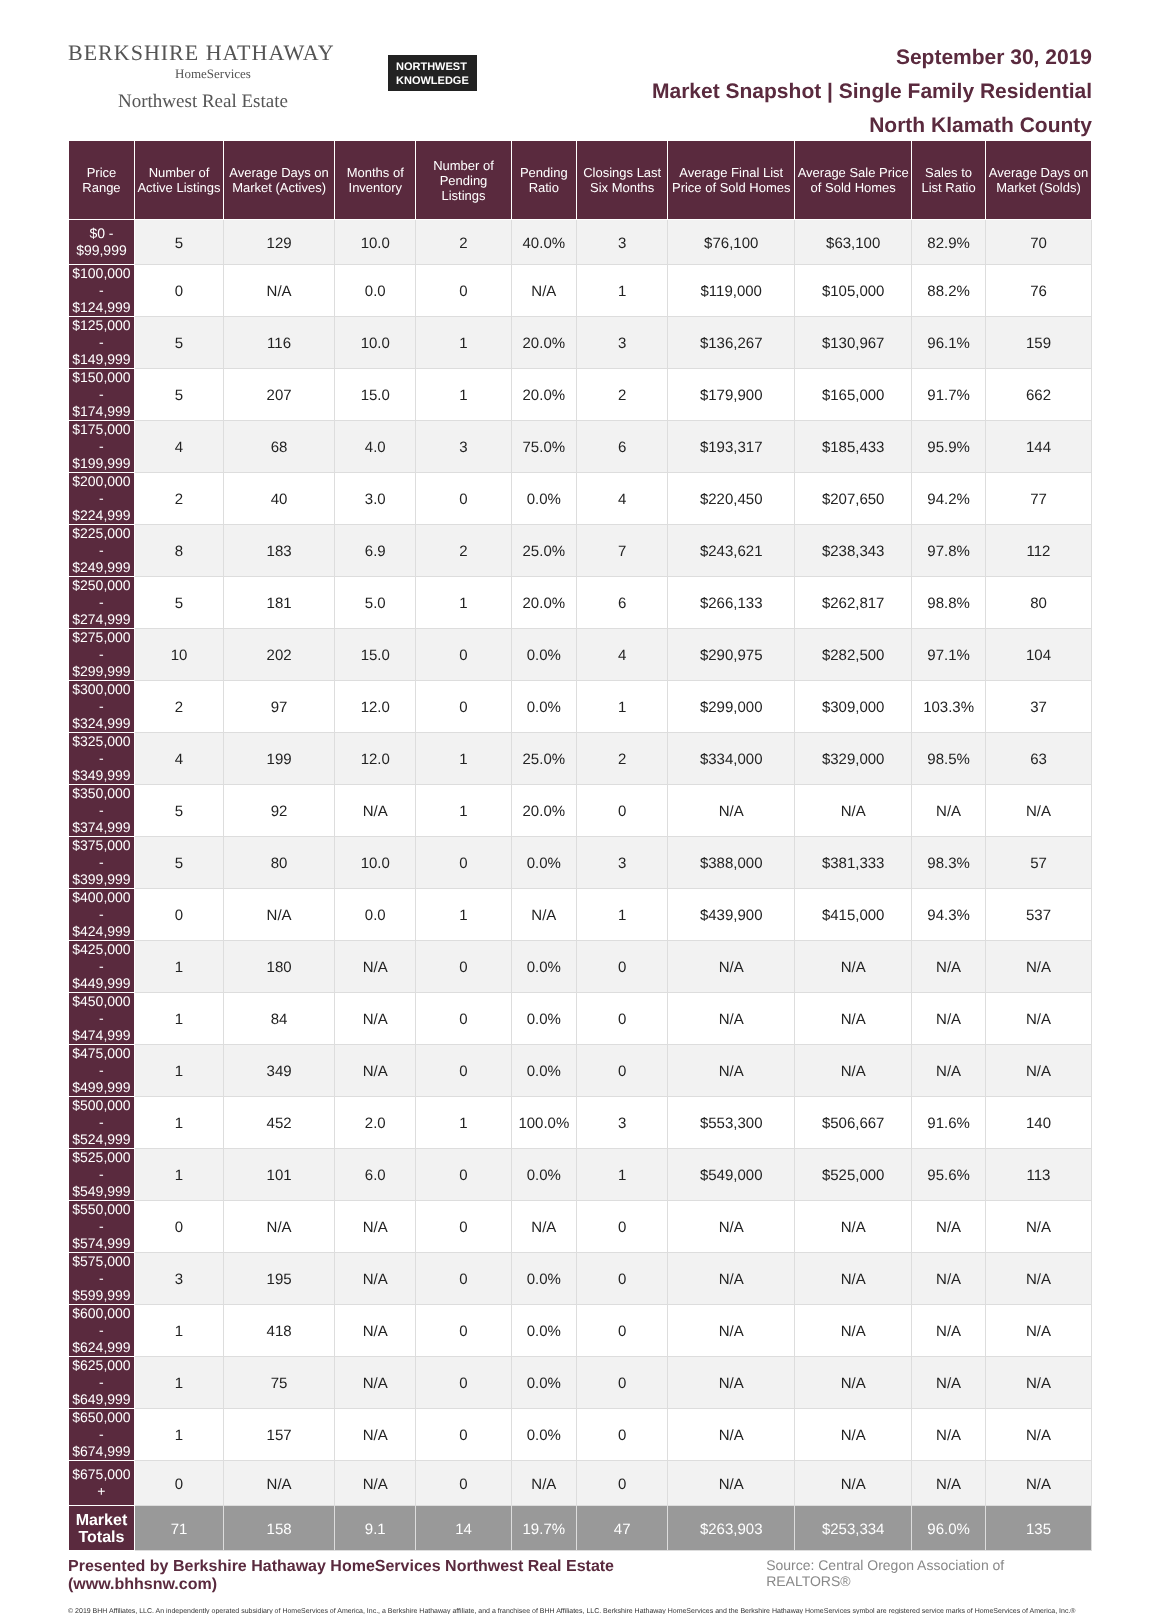BERKSHIRE HATHAWAY
HomeServices
Northwest Real Estate
NORTHWEST
KNOWLEDGE
September 30, 2019
Market Snapshot | Single Family Residential
North Klamath County
| Price Range | Number of Active Listings | Average Days on Market (Actives) | Months of Inventory | Number of Pending Listings | Pending Ratio | Closings Last Six Months | Average Final List Price of Sold Homes | Average Sale Price of Sold Homes | Sales to List Ratio | Average Days on Market (Solds) |
| --- | --- | --- | --- | --- | --- | --- | --- | --- | --- | --- |
| $0 - $99,999 | 5 | 129 | 10.0 | 2 | 40.0% | 3 | $76,100 | $63,100 | 82.9% | 70 |
| $100,000 - $124,999 | 0 | N/A | 0.0 | 0 | N/A | 1 | $119,000 | $105,000 | 88.2% | 76 |
| $125,000 - $149,999 | 5 | 116 | 10.0 | 1 | 20.0% | 3 | $136,267 | $130,967 | 96.1% | 159 |
| $150,000 - $174,999 | 5 | 207 | 15.0 | 1 | 20.0% | 2 | $179,900 | $165,000 | 91.7% | 662 |
| $175,000 - $199,999 | 4 | 68 | 4.0 | 3 | 75.0% | 6 | $193,317 | $185,433 | 95.9% | 144 |
| $200,000 - $224,999 | 2 | 40 | 3.0 | 0 | 0.0% | 4 | $220,450 | $207,650 | 94.2% | 77 |
| $225,000 - $249,999 | 8 | 183 | 6.9 | 2 | 25.0% | 7 | $243,621 | $238,343 | 97.8% | 112 |
| $250,000 - $274,999 | 5 | 181 | 5.0 | 1 | 20.0% | 6 | $266,133 | $262,817 | 98.8% | 80 |
| $275,000 - $299,999 | 10 | 202 | 15.0 | 0 | 0.0% | 4 | $290,975 | $282,500 | 97.1% | 104 |
| $300,000 - $324,999 | 2 | 97 | 12.0 | 0 | 0.0% | 1 | $299,000 | $309,000 | 103.3% | 37 |
| $325,000 - $349,999 | 4 | 199 | 12.0 | 1 | 25.0% | 2 | $334,000 | $329,000 | 98.5% | 63 |
| $350,000 - $374,999 | 5 | 92 | N/A | 1 | 20.0% | 0 | N/A | N/A | N/A | N/A |
| $375,000 - $399,999 | 5 | 80 | 10.0 | 0 | 0.0% | 3 | $388,000 | $381,333 | 98.3% | 57 |
| $400,000 - $424,999 | 0 | N/A | 0.0 | 1 | N/A | 1 | $439,900 | $415,000 | 94.3% | 537 |
| $425,000 - $449,999 | 1 | 180 | N/A | 0 | 0.0% | 0 | N/A | N/A | N/A | N/A |
| $450,000 - $474,999 | 1 | 84 | N/A | 0 | 0.0% | 0 | N/A | N/A | N/A | N/A |
| $475,000 - $499,999 | 1 | 349 | N/A | 0 | 0.0% | 0 | N/A | N/A | N/A | N/A |
| $500,000 - $524,999 | 1 | 452 | 2.0 | 1 | 100.0% | 3 | $553,300 | $506,667 | 91.6% | 140 |
| $525,000 - $549,999 | 1 | 101 | 6.0 | 0 | 0.0% | 1 | $549,000 | $525,000 | 95.6% | 113 |
| $550,000 - $574,999 | 0 | N/A | N/A | 0 | N/A | 0 | N/A | N/A | N/A | N/A |
| $575,000 - $599,999 | 3 | 195 | N/A | 0 | 0.0% | 0 | N/A | N/A | N/A | N/A |
| $600,000 - $624,999 | 1 | 418 | N/A | 0 | 0.0% | 0 | N/A | N/A | N/A | N/A |
| $625,000 - $649,999 | 1 | 75 | N/A | 0 | 0.0% | 0 | N/A | N/A | N/A | N/A |
| $650,000 - $674,999 | 1 | 157 | N/A | 0 | 0.0% | 0 | N/A | N/A | N/A | N/A |
| $675,000 + | 0 | N/A | N/A | 0 | N/A | 0 | N/A | N/A | N/A | N/A |
| Market Totals | 71 | 158 | 9.1 | 14 | 19.7% | 47 | $263,903 | $253,334 | 96.0% | 135 |
Presented by Berkshire Hathaway HomeServices Northwest Real Estate (www.bhhsnw.com) Source: Central Oregon Association of REALTORS®
© 2019 BHH Affiliates, LLC. An independently operated subsidiary of HomeServices of America, Inc., a Berkshire Hathaway affiliate, and a franchisee of BHH Affiliates, LLC. Berkshire Hathaway HomeServices and the Berkshire Hathaway HomeServices symbol are registered service marks of HomeServices of America, Inc.®